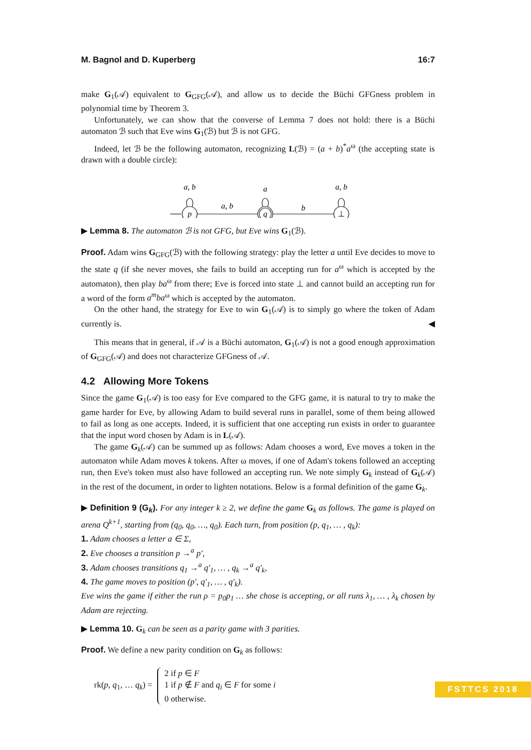M. Bagnol and D. Kuperberg 16:7
make G<sub>1</sub>(𝒜) equivalent to G<sub>GFG</sub>(𝒜), and allow us to decide the Büchi GFGness problem in polynomial time by Theorem 3.
Unfortunately, we can show that the converse of Lemma 7 does not hold: there is a Büchi automaton ℬ such that Eve wins G<sub>1</sub>(ℬ) but ℬ is not GFG.
Indeed, let ℬ be the following automaton, recognizing L(ℬ) = (a + b)<sup>*</sup>a<sup>ω</sup> (the accepting state is drawn with a double circle):
p
q
⊥
a, b
a
a, b
a, b
b
▶ Lemma 8. The automaton ℬ is not GFG, but Eve wins G<sub>1</sub>(ℬ).
Proof. Adam wins G<sub>GFG</sub>(ℬ) with the following strategy: play the letter a until Eve decides to move to the state q (if she never moves, she fails to build an accepting run for a<sup>ω</sup> which is accepted by the automaton), then play ba<sup>ω</sup> from there; Eve is forced into state ⊥ and cannot build an accepting run for a word of the form a<sup>m</sup>ba<sup>ω</sup> which is accepted by the automaton.
On the other hand, the strategy for Eve to win G<sub>1</sub>(𝒜) is to simply go where the token of Adam currently is. ◀
This means that in general, if 𝒜 is a Büchi automaton, G<sub>1</sub>(𝒜) is not a good enough approximation of G<sub>GFG</sub>(𝒜) and does not characterize GFGness of 𝒜.
4.2 Allowing More Tokens
Since the game G<sub>1</sub>(𝒜) is too easy for Eve compared to the GFG game, it is natural to try to make the game harder for Eve, by allowing Adam to build several runs in parallel, some of them being allowed to fail as long as one accepts. Indeed, it is sufficient that one accepting run exists in order to guarantee that the input word chosen by Adam is in L(𝒜).
The game G<sub>k</sub>(𝒜) can be summed up as follows: Adam chooses a word, Eve moves a token in the automaton while Adam moves k tokens. After ω moves, if one of Adam's tokens followed an accepting run, then Eve's token must also have followed an accepting run. We note simply G<sub>k</sub> instead of G<sub>k</sub>(𝒜) in the rest of the document, in order to lighten notations. Below is a formal definition of the game G<sub>k</sub>.
▶ Definition 9 (G<sub>k</sub>). For any integer k ≥ 2, we define the game G<sub>k</sub> as follows. The game is played on arena Q<sup>k+1</sup>, starting from (q<sub>0</sub>, q<sub>0</sub>, …, q<sub>0</sub>). Each turn, from position (p, q<sub>1</sub>, … , q<sub>k</sub>):
1. Adam chooses a letter a ∈ Σ,
2. Eve chooses a transition p →<sup>a</sup> p′,
3. Adam chooses transitions q<sub>1</sub> →<sup>a</sup> q′<sub>1</sub>, … , q<sub>k</sub> →<sup>a</sup> q′<sub>k</sub>,
4. The game moves to position (p′, q′<sub>1</sub>, … , q′<sub>k</sub>).
Eve wins the game if either the run ρ = p<sub>0</sub>p<sub>1</sub> … she chose is accepting, or all runs λ<sub>1</sub>, … , λ<sub>k</sub> chosen by Adam are rejecting.
▶ Lemma 10. G<sub>k</sub> can be seen as a parity game with 3 parities.
Proof. We define a new parity condition on G<sub>k</sub> as follows:
rk(p, q<sub>1</sub>, … q<sub>k</sub>) =
2 if p ∈ F
1 if p ∉ F and q<sub>i</sub> ∈ F for some i
0 otherwise.
FSTTCS 2018